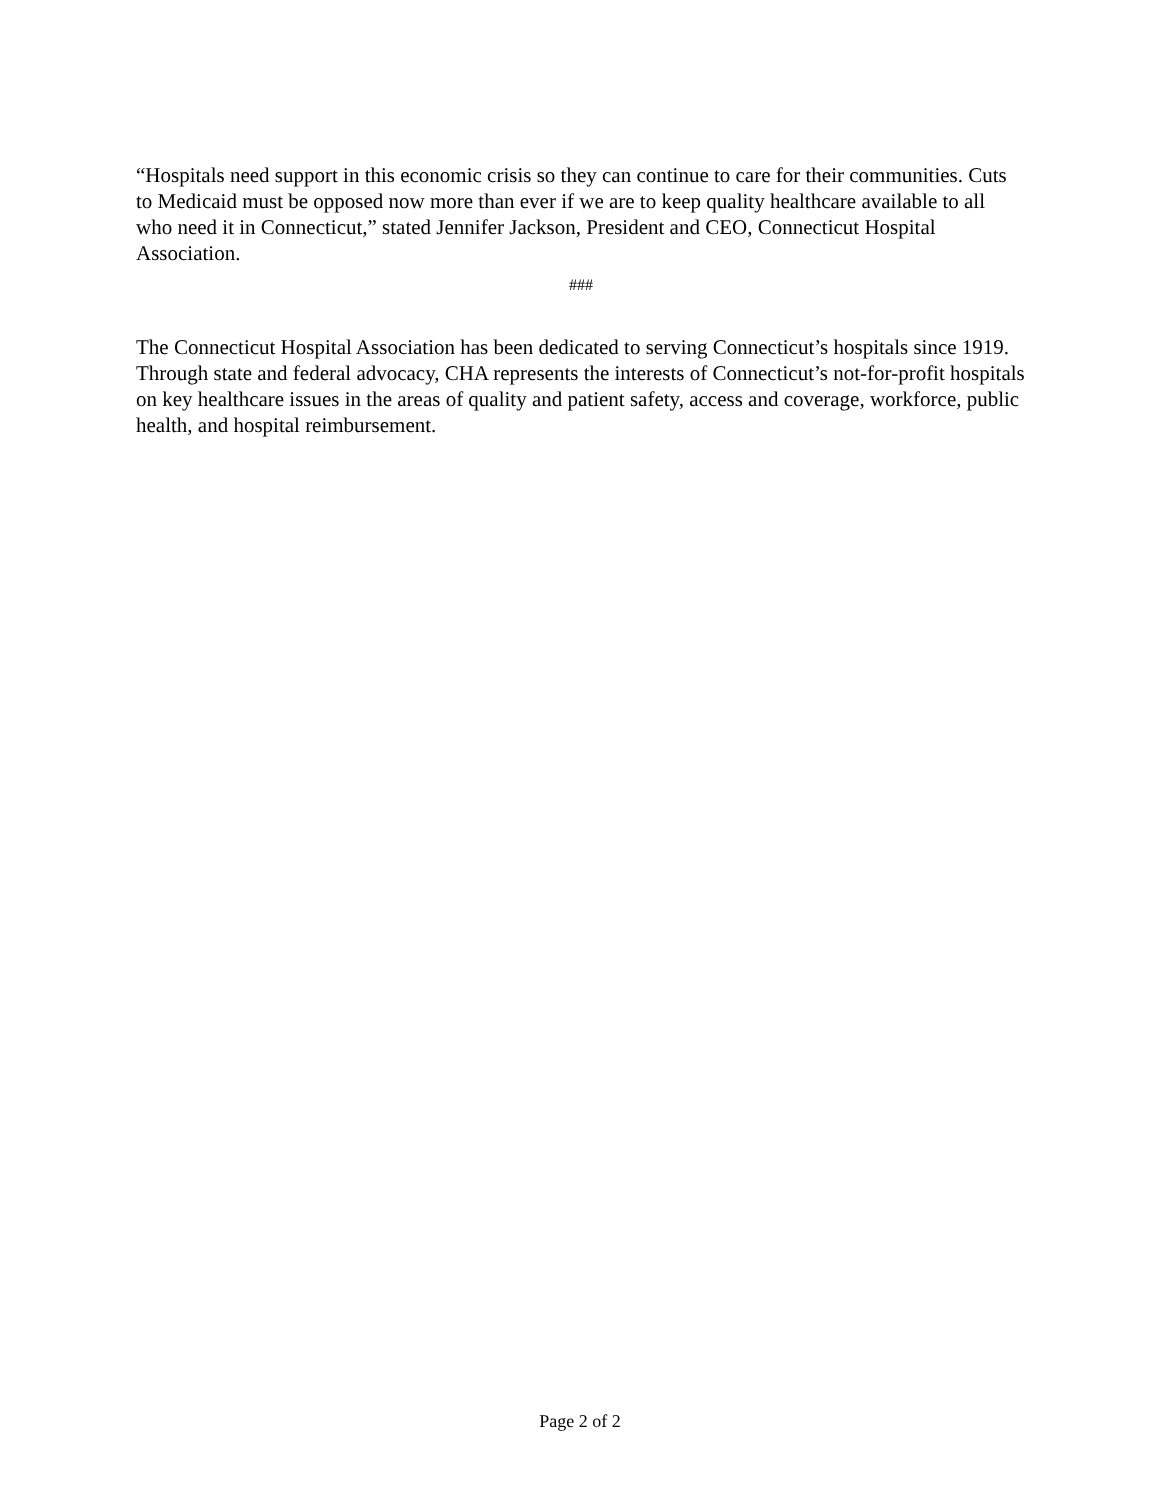“Hospitals need support in this economic crisis so they can continue to care for their communities. Cuts to Medicaid must be opposed now more than ever if we are to keep quality healthcare available to all who need it in Connecticut,” stated Jennifer Jackson, President and CEO, Connecticut Hospital Association.
###
The Connecticut Hospital Association has been dedicated to serving Connecticut’s hospitals since 1919. Through state and federal advocacy, CHA represents the interests of Connecticut’s not-for-profit hospitals on key healthcare issues in the areas of quality and patient safety, access and coverage, workforce, public health, and hospital reimbursement.
Page 2 of 2